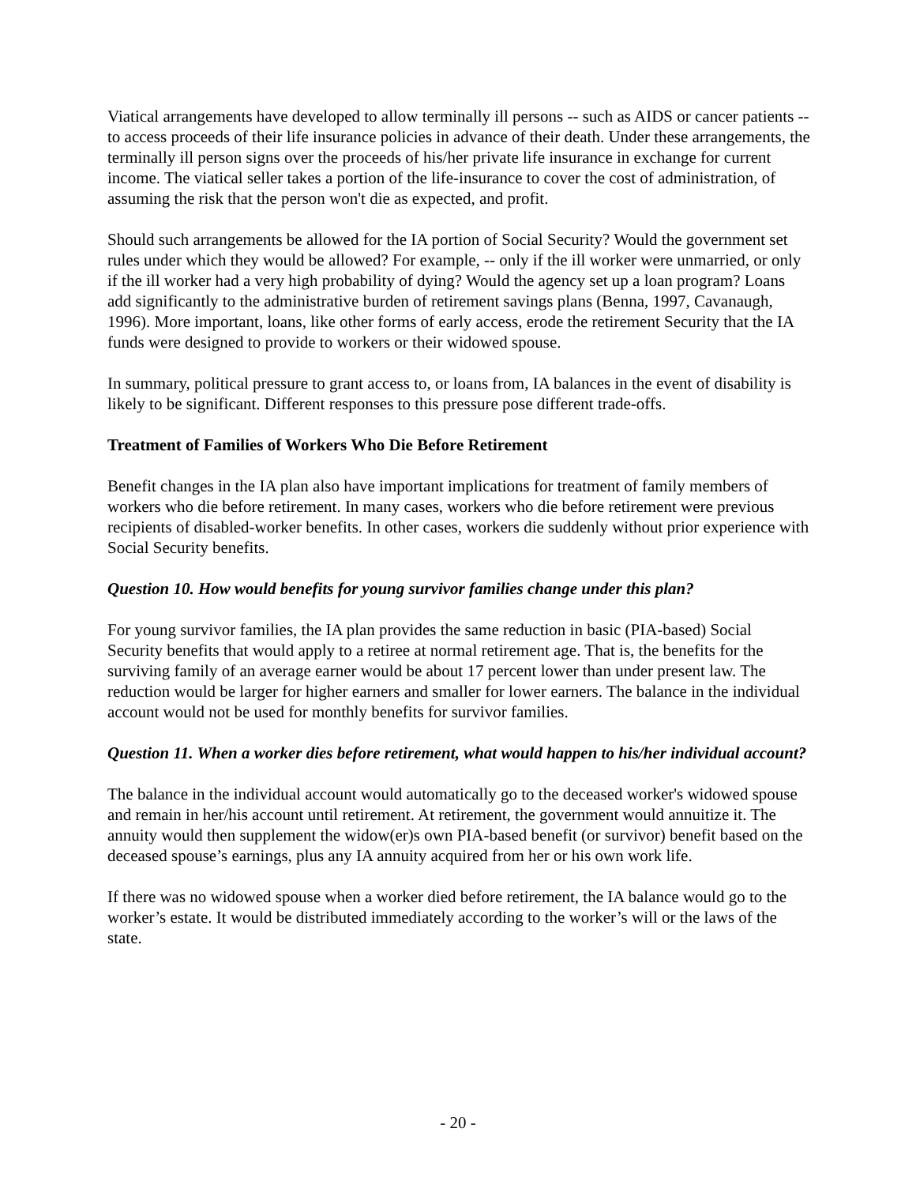Viatical arrangements have developed to allow terminally ill persons -- such as AIDS or cancer patients -- to access proceeds of their life insurance policies in advance of their death. Under these arrangements, the terminally ill person signs over the proceeds of his/her private life insurance in exchange for current income. The viatical seller takes a portion of the life-insurance to cover the cost of administration, of assuming the risk that the person won't die as expected, and profit.
Should such arrangements be allowed for the IA portion of Social Security? Would the government set rules under which they would be allowed? For example, -- only if the ill worker were unmarried, or only if the ill worker had a very high probability of dying? Would the agency set up a loan program? Loans add significantly to the administrative burden of retirement savings plans (Benna, 1997, Cavanaugh, 1996). More important, loans, like other forms of early access, erode the retirement Security that the IA funds were designed to provide to workers or their widowed spouse.
In summary, political pressure to grant access to, or loans from, IA balances in the event of disability is likely to be significant. Different responses to this pressure pose different trade-offs.
Treatment of Families of Workers Who Die Before Retirement
Benefit changes in the IA plan also have important implications for treatment of family members of workers who die before retirement. In many cases, workers who die before retirement were previous recipients of disabled-worker benefits. In other cases, workers die suddenly without prior experience with Social Security benefits.
Question 10. How would benefits for young survivor families change under this plan?
For young survivor families, the IA plan provides the same reduction in basic (PIA-based) Social Security benefits that would apply to a retiree at normal retirement age. That is, the benefits for the surviving family of an average earner would be about 17 percent lower than under present law. The reduction would be larger for higher earners and smaller for lower earners. The balance in the individual account would not be used for monthly benefits for survivor families.
Question 11. When a worker dies before retirement, what would happen to his/her individual account?
The balance in the individual account would automatically go to the deceased worker's widowed spouse and remain in her/his account until retirement. At retirement, the government would annuitize it. The annuity would then supplement the widow(er)s own PIA-based benefit (or survivor) benefit based on the deceased spouse’s earnings, plus any IA annuity acquired from her or his own work life.
If there was no widowed spouse when a worker died before retirement, the IA balance would go to the worker’s estate. It would be distributed immediately according to the worker’s will or the laws of the state.
- 20 -